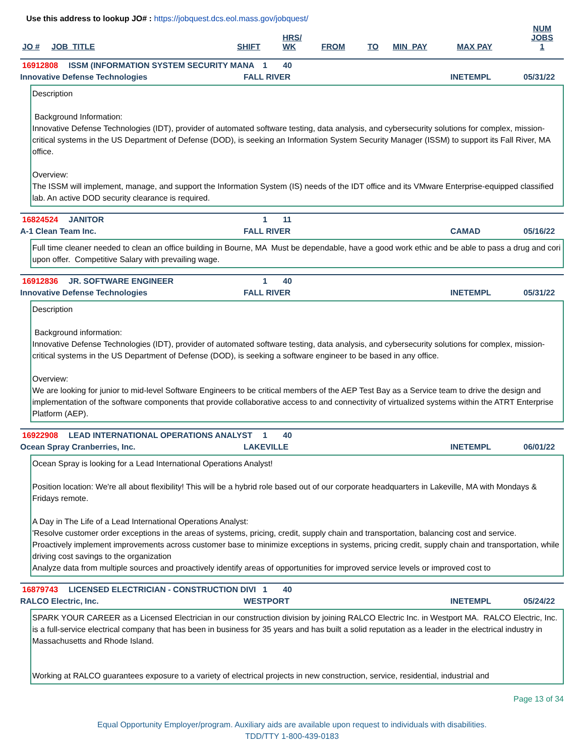Use this address to lookup JO# : https://jobquest.dcs.eol.mass.gov/jobquest/
| JO # | JOB_TITLE | SHIFT | HRS/ WK | FROM | TO | MIN_PAY | MAX PAY | NUM JOBS 1 |
| --- | --- | --- | --- | --- | --- | --- | --- | --- |
16912808 ISSM (INFORMATION SYSTEM SECURITY MANA 1 40
Innovative Defense Technologies FALL RIVER INETEMPL 05/31/22
Description Background Information: Innovative Defense Technologies (IDT), provider of automated software testing, data analysis, and cybersecurity solutions for complex, mission-critical systems in the US Department of Defense (DOD), is seeking an Information System Security Manager (ISSM) to support its Fall River, MA office. Overview: The ISSM will implement, manage, and support the Information System (IS) needs of the IDT office and its VMware Enterprise-equipped classified lab. An active DOD security clearance is required.
16824524 JANITOR 1 11
A-1 Clean Team Inc. FALL RIVER CAMAD 05/16/22
Full time cleaner needed to clean an office building in Bourne, MA Must be dependable, have a good work ethic and be able to pass a drug and cori upon offer. Competitive Salary with prevailing wage.
16912836 JR. SOFTWARE ENGINEER 1 40
Innovative Defense Technologies FALL RIVER INETEMPL 05/31/22
Description Background information: Innovative Defense Technologies (IDT), provider of automated software testing, data analysis, and cybersecurity solutions for complex, mission-critical systems in the US Department of Defense (DOD), is seeking a software engineer to be based in any office. Overview: We are looking for junior to mid-level Software Engineers to be critical members of the AEP Test Bay as a Service team to drive the design and implementation of the software components that provide collaborative access to and connectivity of virtualized systems within the ATRT Enterprise Platform (AEP).
16922908 LEAD INTERNATIONAL OPERATIONS ANALYST 1 40
Ocean Spray Cranberries, Inc. LAKEVILLE INETEMPL 06/01/22
Ocean Spray is looking for a Lead International Operations Analyst! Position location: We're all about flexibility! This will be a hybrid role based out of our corporate headquarters in Lakeville, MA with Mondays & Fridays remote. A Day in The Life of a Lead International Operations Analyst: 'Resolve customer order exceptions in the areas of systems, pricing, credit, supply chain and transportation, balancing cost and service. Proactively implement improvements across customer base to minimize exceptions in systems, pricing credit, supply chain and transportation, while driving cost savings to the organization Analyze data from multiple sources and proactively identify areas of opportunities for improved service levels or improved cost to
16879743 LICENSED ELECTRICIAN - CONSTRUCTION DIVI 1 40
RALCO Electric, Inc. WESTPORT INETEMPL 05/24/22
SPARK YOUR CAREER as a Licensed Electrician in our construction division by joining RALCO Electric Inc. in Westport MA. RALCO Electric, Inc. is a full-service electrical company that has been in business for 35 years and has built a solid reputation as a leader in the electrical industry in Massachusetts and Rhode Island. Working at RALCO guarantees exposure to a variety of electrical projects in new construction, service, residential, industrial and
Page 13 of 34
Equal Opportunity Employer/program. Auxiliary aids are available upon request to individuals with disabilities.
TDD/TTY 1-800-439-0183